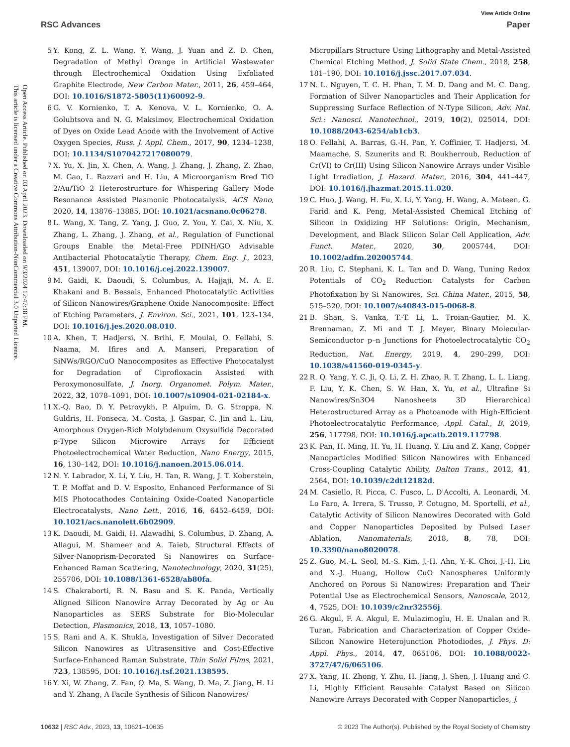Open Access Article. Published on 03 April 2023. Downloaded on 9/3/2024 12:47:18 PM.
This article is licensed under a Creative Commons Attribution-NonCommercial 3.0 Unported Licence.
View Article Online
RSC Advances Paper
5 Y. Kong, Z. L. Wang, Y. Wang, J. Yuan and Z. D. Chen, Degradation of Methyl Orange in Artificial Wastewater through Electrochemical Oxidation Using Exfoliated Graphite Electrode, New Carbon Mater., 2011, 26, 459–464, DOI: 10.1016/S1872-5805(11)60092-9.
6 G. V. Kornienko, T. A. Kenova, V. L. Kornienko, O. A. Golubtsova and N. G. Maksimov, Electrochemical Oxidation of Dyes on Oxide Lead Anode with the Involvement of Active Oxygen Species, Russ. J. Appl. Chem., 2017, 90, 1234–1238, DOI: 10.1134/S1070427217080079.
7 X. Yu, X. Jin, X. Chen, A. Wang, J. Zhang, J. Zhang, Z. Zhao, M. Gao, L. Razzari and H. Liu, A Microorganism Bred TiO 2/Au/TiO 2 Heterostructure for Whispering Gallery Mode Resonance Assisted Plasmonic Photocatalysis, ACS Nano, 2020, 14, 13876–13885, DOI: 10.1021/acsnano.0c06278.
8 L. Wang, X. Tang, Z. Yang, J. Guo, Z. You, Y. Cai, X. Niu, X. Zhang, L. Zhang, J. Zhang, et al., Regulation of Functional Groups Enable the Metal-Free PDINH/GO Advisable Antibacterial Photocatalytic Therapy, Chem. Eng. J., 2023, 451, 139007, DOI: 10.1016/j.cej.2022.139007.
9 M. Gaidi, K. Daoudi, S. Columbus, A. Hajjaji, M. A. E. Khakani and B. Bessais, Enhanced Photocatalytic Activities of Silicon Nanowires/Graphene Oxide Nanocomposite: Effect of Etching Parameters, J. Environ. Sci., 2021, 101, 123–134, DOI: 10.1016/j.jes.2020.08.010.
10 A. Khen, T. Hadjersi, N. Brihi, F. Moulai, O. Fellahi, S. Naama, M. Ifires and A. Manseri, Preparation of SiNWs/RGO/CuO Nanocomposites as Effective Photocatalyst for Degradation of Ciprofloxacin Assisted with Peroxymonosulfate, J. Inorg. Organomet. Polym. Mater., 2022, 32, 1078–1091, DOI: 10.1007/s10904-021-02184-x.
11 X.-Q. Bao, D. Y. Petrovykh, P. Alpuim, D. G. Stroppa, N. Guldris, H. Fonseca, M. Costa, J. Gaspar, C. Jin and L. Liu, Amorphous Oxygen-Rich Molybdenum Oxysulfide Decorated p-Type Silicon Microwire Arrays for Efficient Photoelectrochemical Water Reduction, Nano Energy, 2015, 16, 130–142, DOI: 10.1016/j.nanoen.2015.06.014.
12 N. Y. Labrador, X. Li, Y. Liu, H. Tan, R. Wang, J. T. Koberstein, T. P. Moffat and D. V. Esposito, Enhanced Performance of Si MIS Photocathodes Containing Oxide-Coated Nanoparticle Electrocatalysts, Nano Lett., 2016, 16, 6452–6459, DOI: 10.1021/acs.nanolett.6b02909.
13 K. Daoudi, M. Gaidi, H. Alawadhi, S. Columbus, D. Zhang, A. Allagui, M. Shameer and A. Taieb, Structural Effects of Silver-Nanoprism-Decorated Si Nanowires on Surface-Enhanced Raman Scattering, Nanotechnology, 2020, 31(25), 255706, DOI: 10.1088/1361-6528/ab80fa.
14 S. Chakraborti, R. N. Basu and S. K. Panda, Vertically Aligned Silicon Nanowire Array Decorated by Ag or Au Nanoparticles as SERS Substrate for Bio-Molecular Detection, Plasmonics, 2018, 13, 1057–1080.
15 S. Rani and A. K. Shukla, Investigation of Silver Decorated Silicon Nanowires as Ultrasensitive and Cost-Effective Surface-Enhanced Raman Substrate, Thin Solid Films, 2021, 723, 138595, DOI: 10.1016/j.tsf.2021.138595.
16 Y. Xi, W. Zhang, Z. Fan, Q. Ma, S. Wang, D. Ma, Z. Jiang, H. Li and Y. Zhang, A Facile Synthesis of Silicon Nanowires/
Micropillars Structure Using Lithography and Metal-Assisted Chemical Etching Method, J. Solid State Chem., 2018, 258, 181–190, DOI: 10.1016/j.jssc.2017.07.034.
17 N. L. Nguyen, T. C. H. Phan, T. M. D. Dang and M. C. Dang, Formation of Silver Nanoparticles and Their Application for Suppressing Surface Reflection of N-Type Silicon, Adv. Nat. Sci.: Nanosci. Nanotechnol., 2019, 10(2), 025014, DOI: 10.1088/2043-6254/ab1cb3.
18 O. Fellahi, A. Barras, G.-H. Pan, Y. Coffinier, T. Hadjersi, M. Maamache, S. Szunerits and R. Boukherroub, Reduction of Cr(VI) to Cr(III) Using Silicon Nanowire Arrays under Visible Light Irradiation, J. Hazard. Mater., 2016, 304, 441–447, DOI: 10.1016/j.jhazmat.2015.11.020.
19 C. Huo, J. Wang, H. Fu, X. Li, Y. Yang, H. Wang, A. Mateen, G. Farid and K. Peng, Metal-Assisted Chemical Etching of Silicon in Oxidizing HF Solutions: Origin, Mechanism, Development, and Black Silicon Solar Cell Application, Adv. Funct. Mater., 2020, 30, 2005744, DOI: 10.1002/adfm.202005744.
20 R. Liu, C. Stephani, K. L. Tan and D. Wang, Tuning Redox Potentials of CO<sub>2</sub> Reduction Catalysts for Carbon Photofixation by Si Nanowires, Sci. China Mater., 2015, 58, 515–520, DOI: 10.1007/s40843-015-0068-8.
21 B. Shan, S. Vanka, T.-T. Li, L. Troian-Gautier, M. K. Brennaman, Z. Mi and T. J. Meyer, Binary Molecular-Semiconductor p–n Junctions for Photoelectrocatalytic CO<sub>2</sub> Reduction, Nat. Energy, 2019, 4, 290–299, DOI: 10.1038/s41560-019-0345-y.
22 R. Q. Yang, Y. C. Ji, Q. Li, Z. H. Zhao, R. T. Zhang, L. L. Liang, F. Liu, Y. K. Chen, S. W. Han, X. Yu, et al., Ultrafine Si Nanowires/Sn3O4 Nanosheets 3D Hierarchical Heterostructured Array as a Photoanode with High-Efficient Photoelectrocatalytic Performance, Appl. Catal., B, 2019, 256, 117798, DOI: 10.1016/j.apcatb.2019.117798.
23 K. Pan, H. Ming, H. Yu, H. Huang, Y. Liu and Z. Kang, Copper Nanoparticles Modified Silicon Nanowires with Enhanced Cross-Coupling Catalytic Ability, Dalton Trans., 2012, 41, 2564, DOI: 10.1039/c2dt12182d.
24 M. Casiello, R. Picca, C. Fusco, L. D'Accolti, A. Leonardi, M. Lo Faro, A. Irrera, S. Trusso, P. Cotugno, M. Sportelli, et al., Catalytic Activity of Silicon Nanowires Decorated with Gold and Copper Nanoparticles Deposited by Pulsed Laser Ablation, Nanomaterials, 2018, 8, 78, DOI: 10.3390/nano8020078.
25 Z. Guo, M.-L. Seol, M.-S. Kim, J.-H. Ahn, Y.-K. Choi, J.-H. Liu and X.-J. Huang, Hollow CuO Nanospheres Uniformly Anchored on Porous Si Nanowires: Preparation and Their Potential Use as Electrochemical Sensors, Nanoscale, 2012, 4, 7525, DOI: 10.1039/c2nr32556j.
26 G. Akgul, F. A. Akgul, E. Mulazimoglu, H. E. Unalan and R. Turan, Fabrication and Characterization of Copper Oxide-Silicon Nanowire Heterojunction Photodiodes, J. Phys. D: Appl. Phys., 2014, 47, 065106, DOI: 10.1088/0022-3727/47/6/065106.
27 X. Yang, H. Zhong, Y. Zhu, H. Jiang, J. Shen, J. Huang and C. Li, Highly Efficient Reusable Catalyst Based on Silicon Nanowire Arrays Decorated with Copper Nanoparticles, J.
10632 | RSC Adv., 2023, 13, 10621–10635 © 2023 The Author(s). Published by the Royal Society of Chemistry